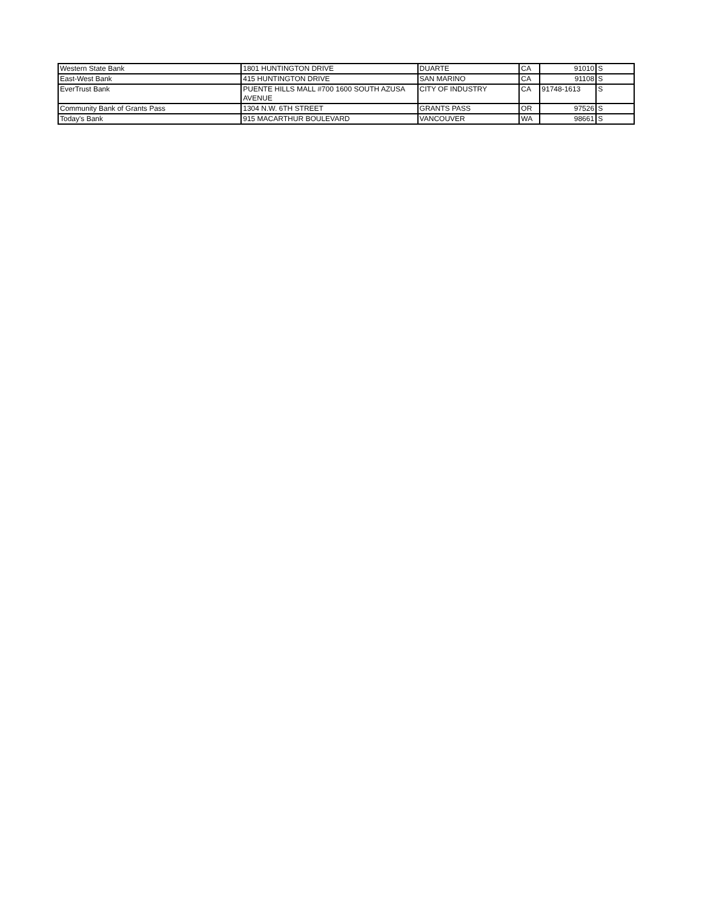| Western State Bank | 1801 HUNTINGTON DRIVE | DUARTE | CA | 91010 | S |
| East-West Bank | 415 HUNTINGTON DRIVE | SAN MARINO | CA | 91108 | S |
| EverTrust Bank | PUENTE HILLS MALL #700 1600 SOUTH AZUSA AVENUE | CITY OF INDUSTRY | CA | 91748-1613 | S |
| Community Bank of Grants Pass | 1304 N.W. 6TH STREET | GRANTS PASS | OR | 97526 | S |
| Today's Bank | 915 MACARTHUR BOULEVARD | VANCOUVER | WA | 98661 | S |